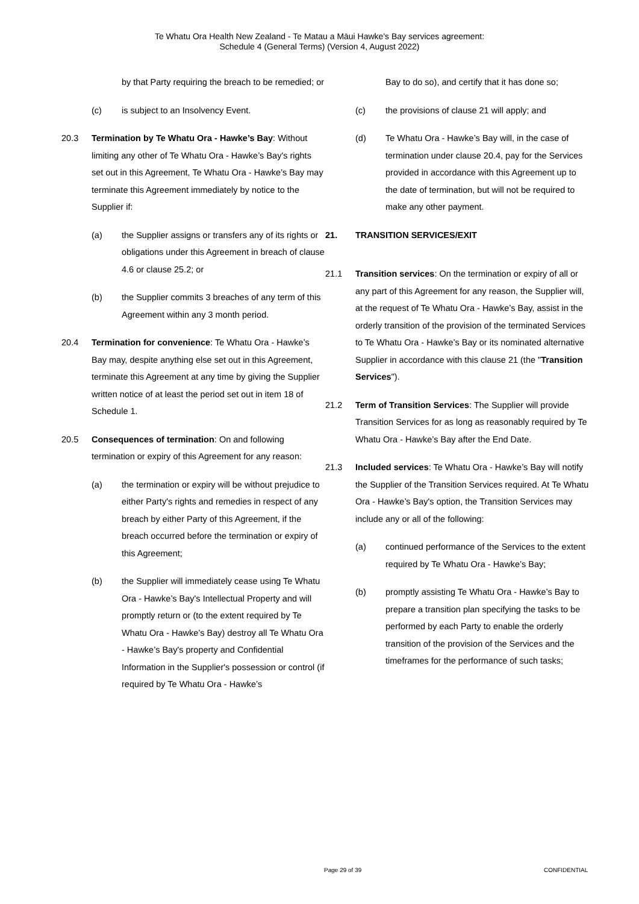Te Whatu Ora Health New Zealand - Te Matau a Māui Hawke's Bay services agreement:
Schedule 4 (General Terms) (Version 4, August 2022)
by that Party requiring the breach to be remedied; or
(c) is subject to an Insolvency Event.
20.3 Termination by Te Whatu Ora - Hawke’s Bay: Without limiting any other of Te Whatu Ora - Hawke’s Bay's rights set out in this Agreement, Te Whatu Ora - Hawke’s Bay may terminate this Agreement immediately by notice to the Supplier if:
(a) the Supplier assigns or transfers any of its rights or obligations under this Agreement in breach of clause 4.6 or clause 25.2; or
(b) the Supplier commits 3 breaches of any term of this Agreement within any 3 month period.
20.4 Termination for convenience: Te Whatu Ora - Hawke’s Bay may, despite anything else set out in this Agreement, terminate this Agreement at any time by giving the Supplier written notice of at least the period set out in item 18 of Schedule 1.
20.5 Consequences of termination: On and following termination or expiry of this Agreement for any reason:
(a) the termination or expiry will be without prejudice to either Party's rights and remedies in respect of any breach by either Party of this Agreement, if the breach occurred before the termination or expiry of this Agreement;
(b) the Supplier will immediately cease using Te Whatu Ora - Hawke’s Bay's Intellectual Property and will promptly return or (to the extent required by Te Whatu Ora - Hawke’s Bay) destroy all Te Whatu Ora - Hawke’s Bay's property and Confidential Information in the Supplier's possession or control (if required by Te Whatu Ora - Hawke’s
Bay to do so), and certify that it has done so;
(c) the provisions of clause 21 will apply; and
(d) Te Whatu Ora - Hawke’s Bay will, in the case of termination under clause 20.4, pay for the Services provided in accordance with this Agreement up to the date of termination, but will not be required to make any other payment.
21. TRANSITION SERVICES/EXIT
21.1 Transition services: On the termination or expiry of all or any part of this Agreement for any reason, the Supplier will, at the request of Te Whatu Ora - Hawke’s Bay, assist in the orderly transition of the provision of the terminated Services to Te Whatu Ora - Hawke’s Bay or its nominated alternative Supplier in accordance with this clause 21 (the "Transition Services").
21.2 Term of Transition Services: The Supplier will provide Transition Services for as long as reasonably required by Te Whatu Ora - Hawke’s Bay after the End Date.
21.3 Included services: Te Whatu Ora - Hawke’s Bay will notify the Supplier of the Transition Services required. At Te Whatu Ora - Hawke’s Bay's option, the Transition Services may include any or all of the following:
(a) continued performance of the Services to the extent required by Te Whatu Ora - Hawke’s Bay;
(b) promptly assisting Te Whatu Ora - Hawke’s Bay to prepare a transition plan specifying the tasks to be performed by each Party to enable the orderly transition of the provision of the Services and the timeframes for the performance of such tasks;
Page 29 of 39 CONFIDENTIAL